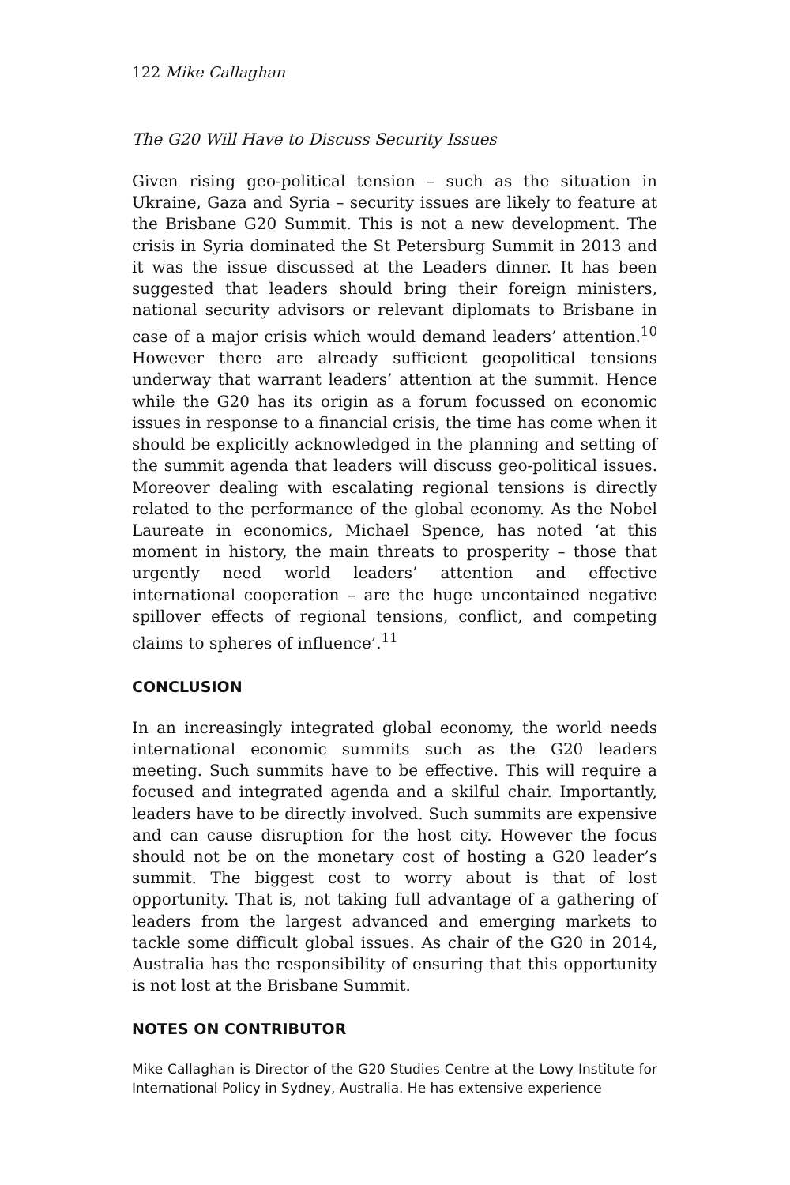122 Mike Callaghan
The G20 Will Have to Discuss Security Issues
Given rising geo-political tension – such as the situation in Ukraine, Gaza and Syria – security issues are likely to feature at the Brisbane G20 Summit. This is not a new development. The crisis in Syria dominated the St Petersburg Summit in 2013 and it was the issue discussed at the Leaders dinner. It has been suggested that leaders should bring their foreign ministers, national security advisors or relevant diplomats to Brisbane in case of a major crisis which would demand leaders’ attention.<sup>10</sup> However there are already sufficient geopolitical tensions underway that warrant leaders’ attention at the summit. Hence while the G20 has its origin as a forum focussed on economic issues in response to a financial crisis, the time has come when it should be explicitly acknowledged in the planning and setting of the summit agenda that leaders will discuss geo-political issues. Moreover dealing with escalating regional tensions is directly related to the performance of the global economy. As the Nobel Laureate in economics, Michael Spence, has noted ‘at this moment in history, the main threats to prosperity – those that urgently need world leaders’ attention and effective international cooperation – are the huge uncontained negative spillover effects of regional tensions, conflict, and competing claims to spheres of influence’.<sup>11</sup>
CONCLUSION
In an increasingly integrated global economy, the world needs international economic summits such as the G20 leaders meeting. Such summits have to be effective. This will require a focused and integrated agenda and a skilful chair. Importantly, leaders have to be directly involved. Such summits are expensive and can cause disruption for the host city. However the focus should not be on the monetary cost of hosting a G20 leader’s summit. The biggest cost to worry about is that of lost opportunity. That is, not taking full advantage of a gathering of leaders from the largest advanced and emerging markets to tackle some difficult global issues. As chair of the G20 in 2014, Australia has the responsibility of ensuring that this opportunity is not lost at the Brisbane Summit.
NOTES ON CONTRIBUTOR
Mike Callaghan is Director of the G20 Studies Centre at the Lowy Institute for International Policy in Sydney, Australia. He has extensive experience